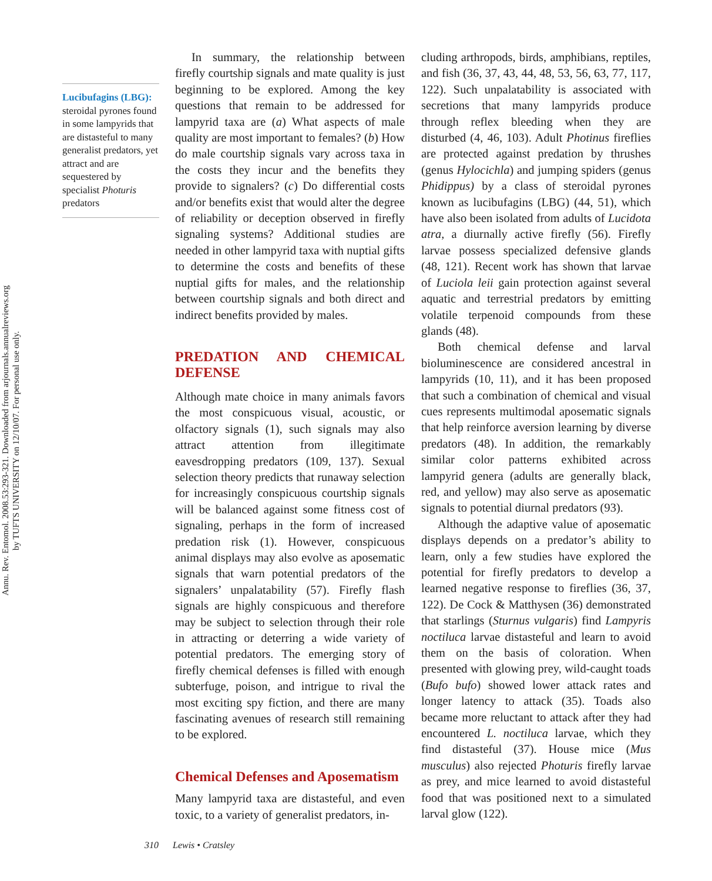Annu. Rev. Entomol. 2008.53:293-321. Downloaded from arjournals.annualreviews.org
by TUFTS UNIVERSITY on 12/10/07. For personal use only.
Lucibufagins (LBG): steroidal pyrones found in some lampyrids that are distasteful to many generalist predators, yet attract and are sequestered by specialist Photuris predators
In summary, the relationship between firefly courtship signals and mate quality is just beginning to be explored. Among the key questions that remain to be addressed for lampyrid taxa are (a) What aspects of male quality are most important to females? (b) How do male courtship signals vary across taxa in the costs they incur and the benefits they provide to signalers? (c) Do differential costs and/or benefits exist that would alter the degree of reliability or deception observed in firefly signaling systems? Additional studies are needed in other lampyrid taxa with nuptial gifts to determine the costs and benefits of these nuptial gifts for males, and the relationship between courtship signals and both direct and indirect benefits provided by males.
PREDATION AND CHEMICAL DEFENSE
Although mate choice in many animals favors the most conspicuous visual, acoustic, or olfactory signals (1), such signals may also attract attention from illegitimate eavesdropping predators (109, 137). Sexual selection theory predicts that runaway selection for increasingly conspicuous courtship signals will be balanced against some fitness cost of signaling, perhaps in the form of increased predation risk (1). However, conspicuous animal displays may also evolve as aposematic signals that warn potential predators of the signalers’ unpalatability (57). Firefly flash signals are highly conspicuous and therefore may be subject to selection through their role in attracting or deterring a wide variety of potential predators. The emerging story of firefly chemical defenses is filled with enough subterfuge, poison, and intrigue to rival the most exciting spy fiction, and there are many fascinating avenues of research still remaining to be explored.
Chemical Defenses and Aposematism
Many lampyrid taxa are distasteful, and even toxic, to a variety of generalist predators, in-
cluding arthropods, birds, amphibians, reptiles, and fish (36, 37, 43, 44, 48, 53, 56, 63, 77, 117, 122). Such unpalatability is associated with secretions that many lampyrids produce through reflex bleeding when they are disturbed (4, 46, 103). Adult Photinus fireflies are protected against predation by thrushes (genus Hylocichla) and jumping spiders (genus Phidippus) by a class of steroidal pyrones known as lucibufagins (LBG) (44, 51), which have also been isolated from adults of Lucidota atra, a diurnally active firefly (56). Firefly larvae possess specialized defensive glands (48, 121). Recent work has shown that larvae of Luciola leii gain protection against several aquatic and terrestrial predators by emitting volatile terpenoid compounds from these glands (48).
Both chemical defense and larval bioluminescence are considered ancestral in lampyrids (10, 11), and it has been proposed that such a combination of chemical and visual cues represents multimodal aposematic signals that help reinforce aversion learning by diverse predators (48). In addition, the remarkably similar color patterns exhibited across lampyrid genera (adults are generally black, red, and yellow) may also serve as aposematic signals to potential diurnal predators (93).
Although the adaptive value of aposematic displays depends on a predator’s ability to learn, only a few studies have explored the potential for firefly predators to develop a learned negative response to fireflies (36, 37, 122). De Cock & Matthysen (36) demonstrated that starlings (Sturnus vulgaris) find Lampyris noctiluca larvae distasteful and learn to avoid them on the basis of coloration. When presented with glowing prey, wild-caught toads (Bufo bufo) showed lower attack rates and longer latency to attack (35). Toads also became more reluctant to attack after they had encountered L. noctiluca larvae, which they find distasteful (37). House mice (Mus musculus) also rejected Photuris firefly larvae as prey, and mice learned to avoid distasteful food that was positioned next to a simulated larval glow (122).
310 Lewis • Cratsley